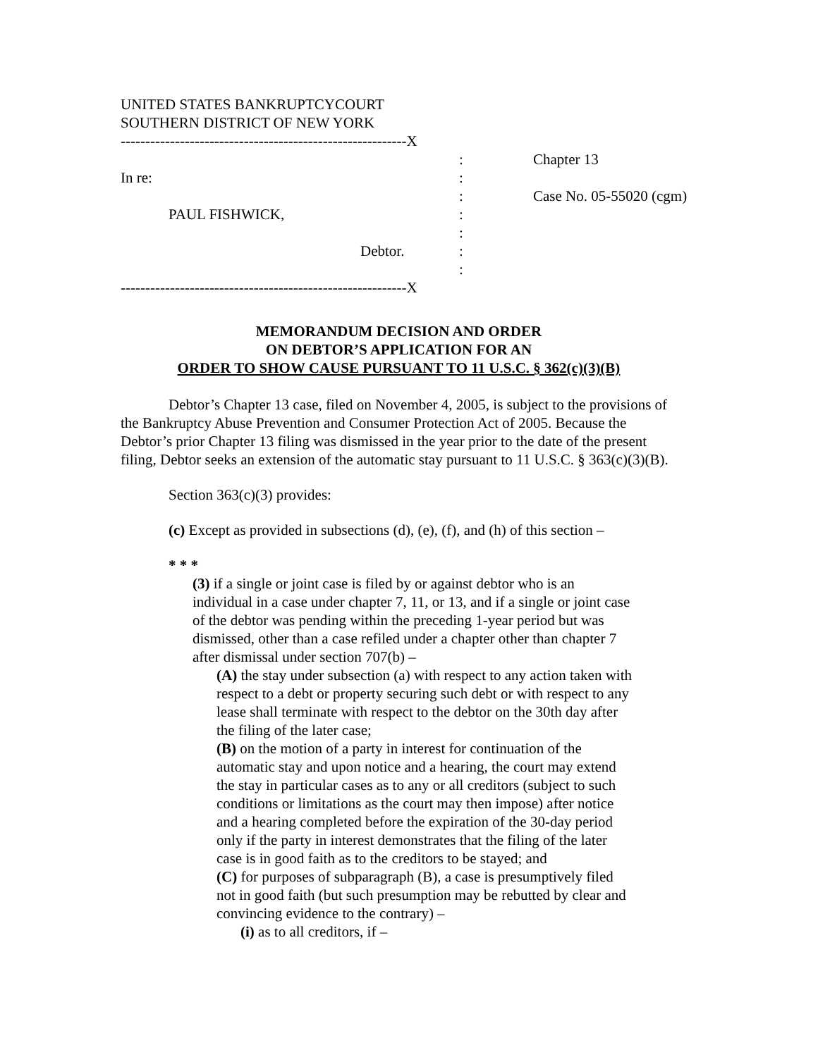UNITED STATES BANKRUPTCYCOURT
SOUTHERN DISTRICT OF NEW YORK
----------------------------------------------------------X
:
Chapter 13
In re:
:
:
Case No. 05-55020 (cgm)
PAUL FISHWICK,
:
:
Debtor.
:
:
----------------------------------------------------------X
MEMORANDUM DECISION AND ORDER
ON DEBTOR’S APPLICATION FOR AN
ORDER TO SHOW CAUSE PURSUANT TO 11 U.S.C. § 362(c)(3)(B)
Debtor’s Chapter 13 case, filed on November 4, 2005, is subject to the provisions of the Bankruptcy Abuse Prevention and Consumer Protection Act of 2005. Because the Debtor’s prior Chapter 13 filing was dismissed in the year prior to the date of the present filing, Debtor seeks an extension of the automatic stay pursuant to 11 U.S.C. § 363(c)(3)(B).
Section 363(c)(3) provides:
(c) Except as provided in subsections (d), (e), (f), and (h) of this section –
* * *
(3) if a single or joint case is filed by or against debtor who is an individual in a case under chapter 7, 11, or 13, and if a single or joint case of the debtor was pending within the preceding 1-year period but was dismissed, other than a case refiled under a chapter other than chapter 7 after dismissal under section 707(b) –
(A) the stay under subsection (a) with respect to any action taken with respect to a debt or property securing such debt or with respect to any lease shall terminate with respect to the debtor on the 30th day after the filing of the later case;
(B) on the motion of a party in interest for continuation of the automatic stay and upon notice and a hearing, the court may extend the stay in particular cases as to any or all creditors (subject to such conditions or limitations as the court may then impose) after notice and a hearing completed before the expiration of the 30-day period only if the party in interest demonstrates that the filing of the later case is in good faith as to the creditors to be stayed; and
(C) for purposes of subparagraph (B), a case is presumptively filed not in good faith (but such presumption may be rebutted by clear and convincing evidence to the contrary) –
(i) as to all creditors, if –